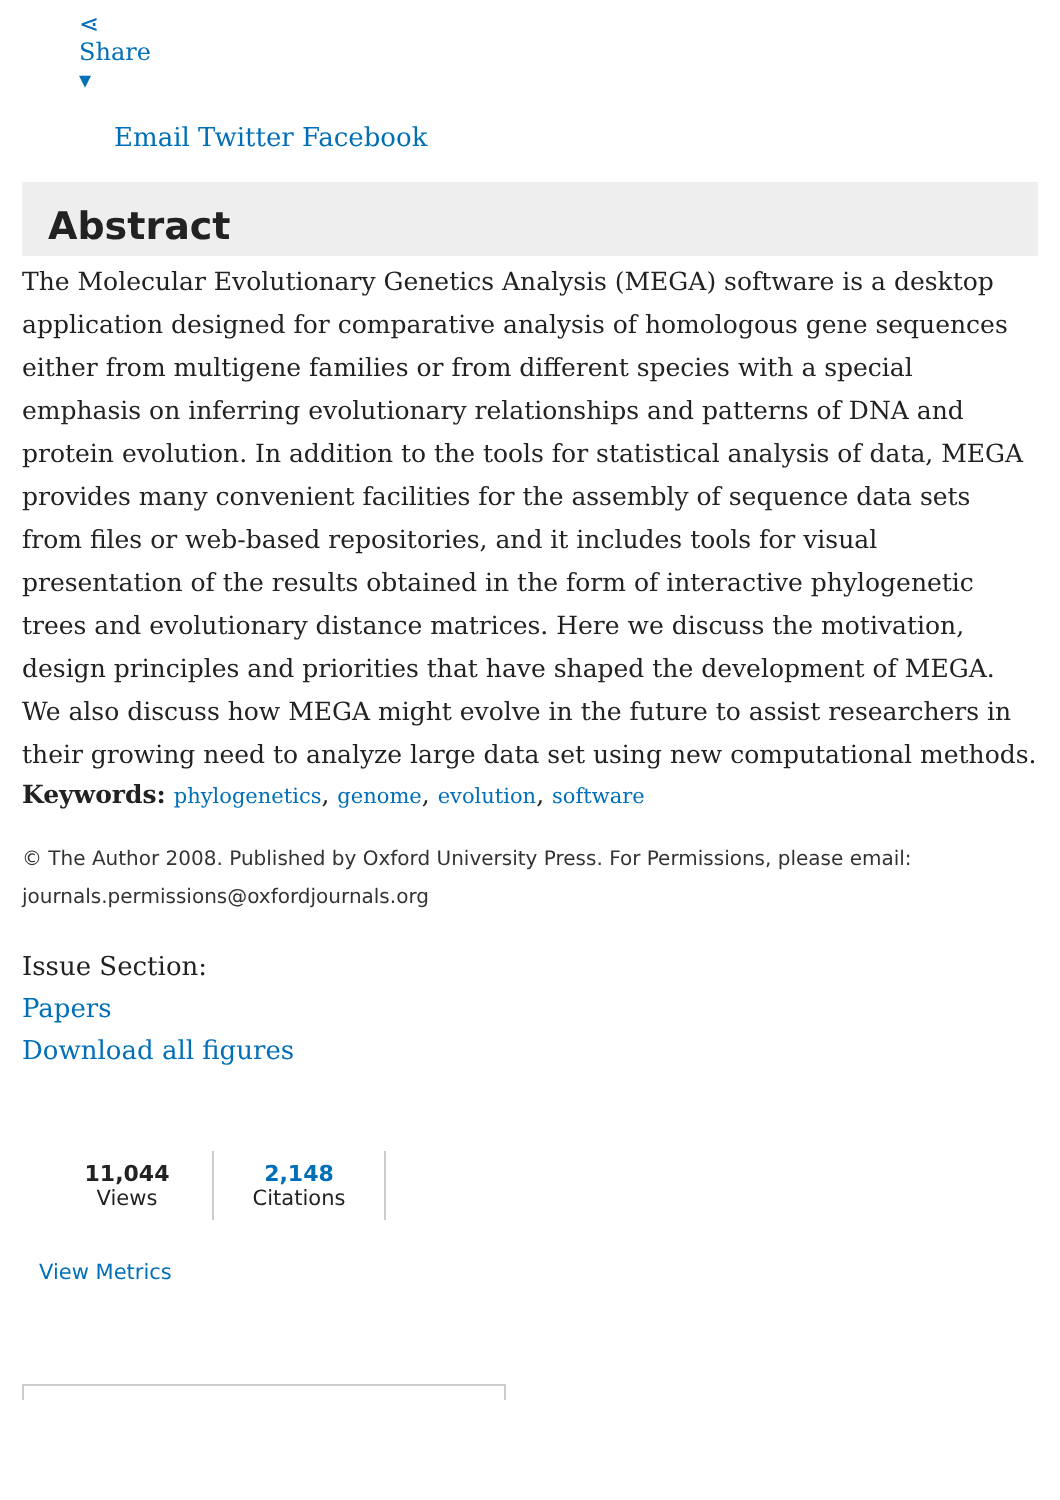⋖
Share
▾
Email Twitter Facebook
Abstract
The Molecular Evolutionary Genetics Analysis (MEGA) software is a desktop application designed for comparative analysis of homologous gene sequences either from multigene families or from different species with a special emphasis on inferring evolutionary relationships and patterns of DNA and protein evolution. In addition to the tools for statistical analysis of data, MEGA provides many convenient facilities for the assembly of sequence data sets from files or web-based repositories, and it includes tools for visual presentation of the results obtained in the form of interactive phylogenetic trees and evolutionary distance matrices. Here we discuss the motivation, design principles and priorities that have shaped the development of MEGA. We also discuss how MEGA might evolve in the future to assist researchers in their growing need to analyze large data set using new computational methods.
Keywords: phylogenetics, genome, evolution, software
© The Author 2008. Published by Oxford University Press. For Permissions, please email: journals.permissions@oxfordjournals.org
Issue Section:
Papers
Download all figures
11,044
Views
2,148
Citations
View Metrics